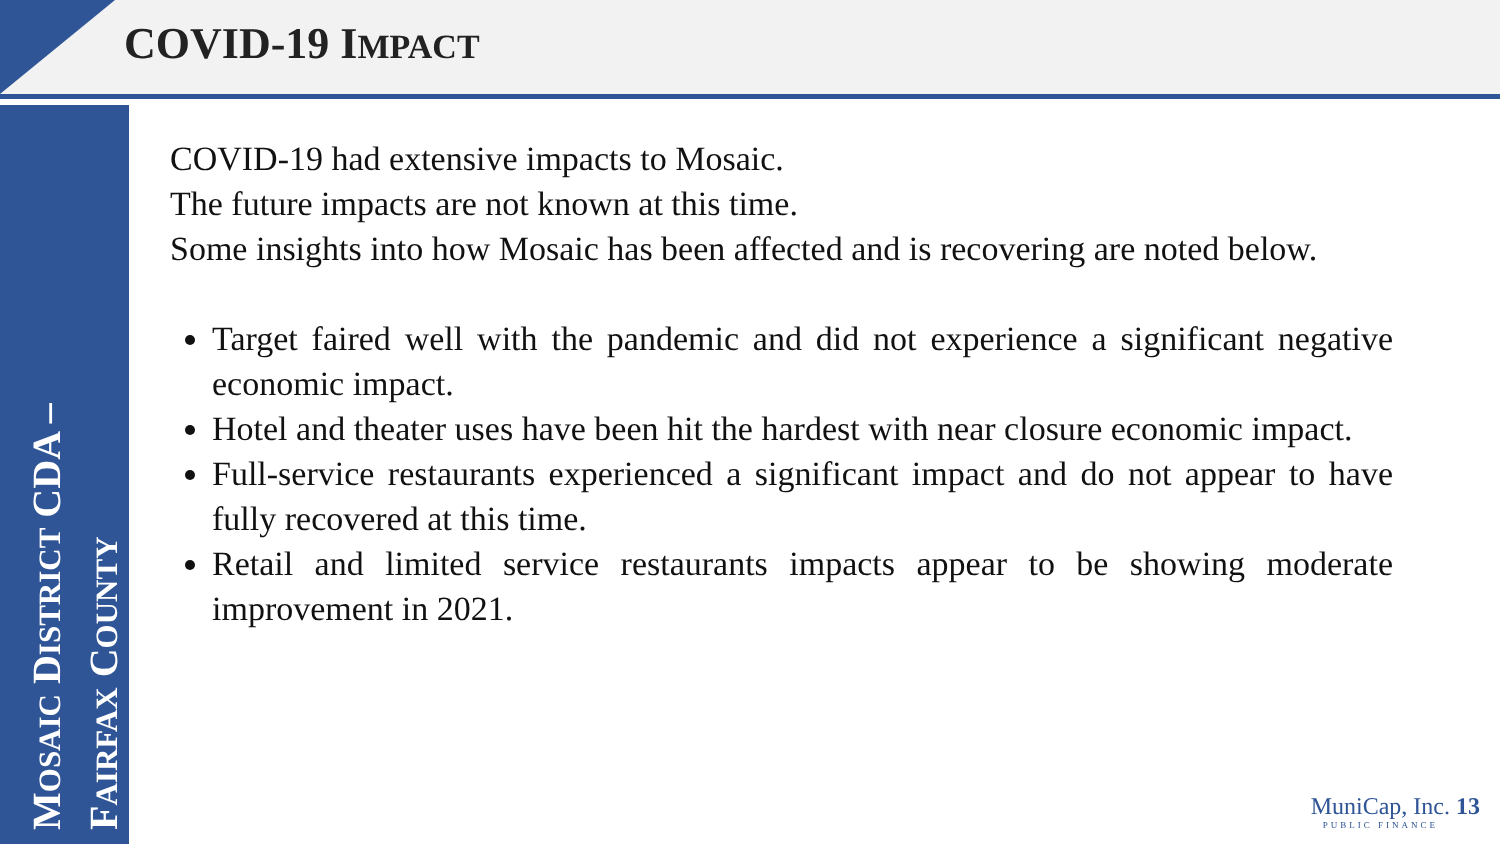COVID-19 IMPACT
MOSAIC DISTRICT CDA –
FAIRFAX COUNTY
COVID-19 had extensive impacts to Mosaic.
The future impacts are not known at this time.
Some insights into how Mosaic has been affected and is recovering are noted below.
Target faired well with the pandemic and did not experience a significant negative economic impact.
Hotel and theater uses have been hit the hardest with near closure economic impact.
Full-service restaurants experienced a significant impact and do not appear to have fully recovered at this time.
Retail and limited service restaurants impacts appear to be showing moderate improvement in 2021.
MuniCap, Inc. 13
PUBLIC FINANCE